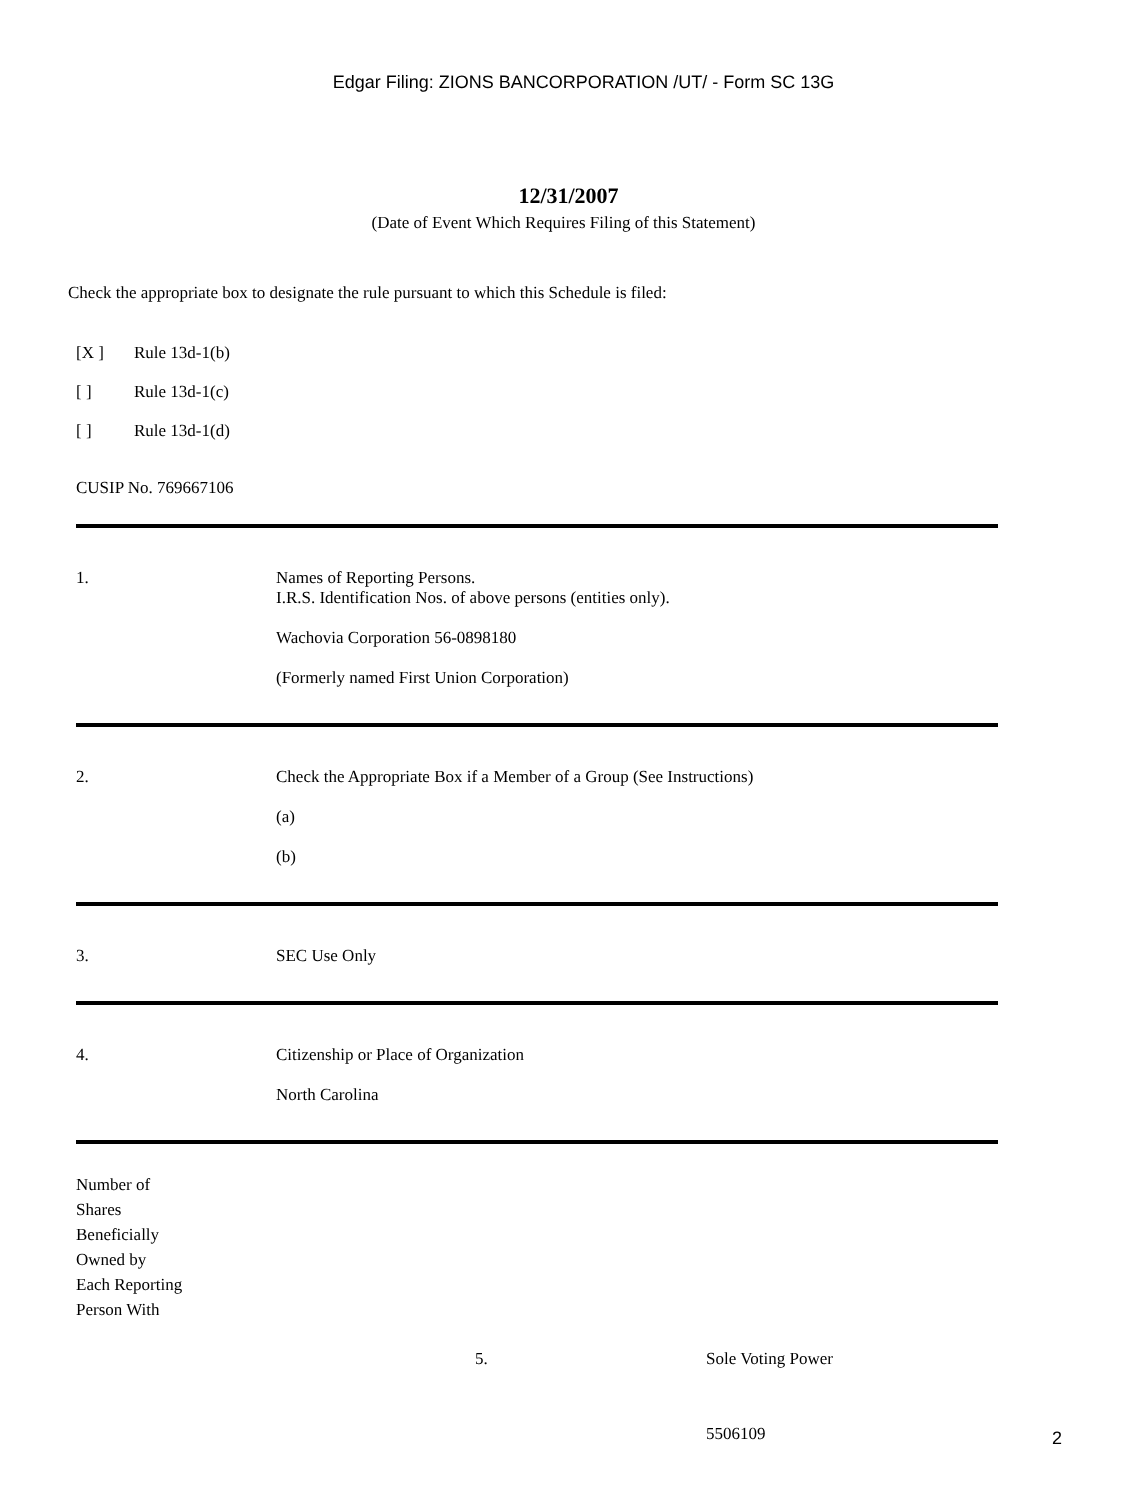Edgar Filing: ZIONS BANCORPORATION /UT/ - Form SC 13G
12/31/2007
(Date of Event Which Requires Filing of this Statement)
Check the appropriate box to designate the rule pursuant to which this Schedule is filed:
[X ] Rule 13d-1(b)
[ ] Rule 13d-1(c)
[ ] Rule 13d-1(d)
CUSIP No. 769667106
| 1. | Names of Reporting Persons. I.R.S. Identification Nos. of above persons (entities only). Wachovia Corporation 56-0898180 (Formerly named First Union Corporation) |
| 2. | Check the Appropriate Box if a Member of a Group (See Instructions) (a) (b) |
| 3. | SEC Use Only |
| 4. | Citizenship or Place of Organization North Carolina |
Number of
Shares
Beneficially
Owned by
Each Reporting
Person With
5. Sole Voting Power
5506109
2